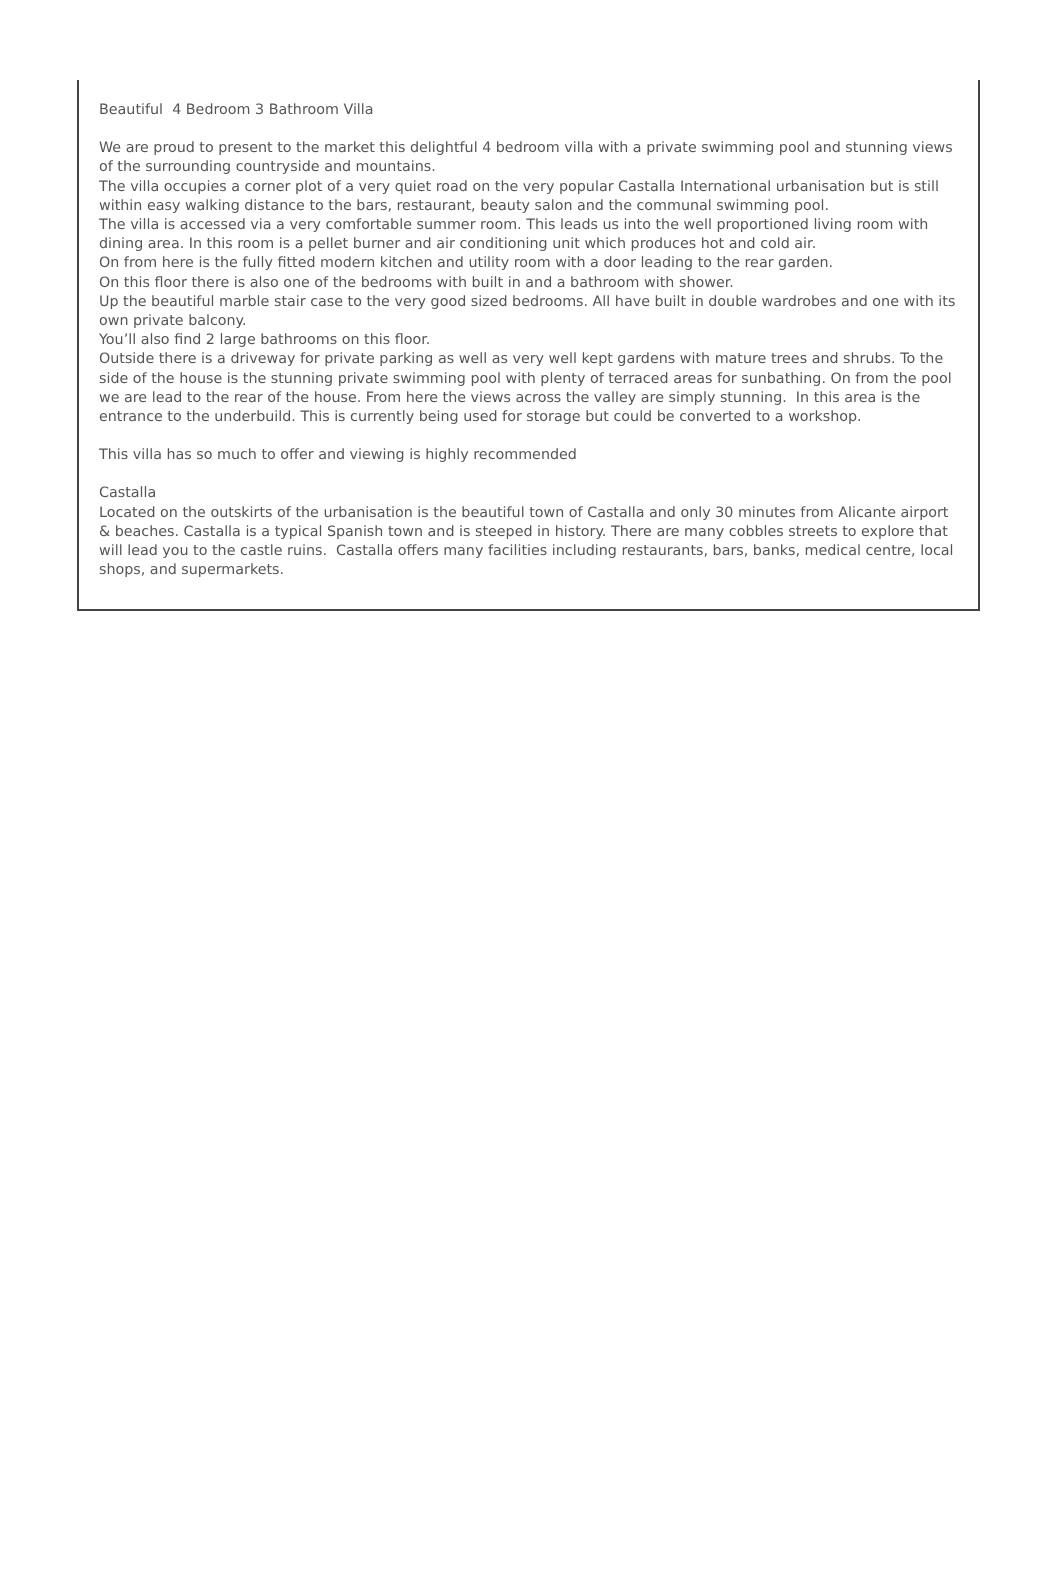Beautiful 4 Bedroom 3 Bathroom Villa
We are proud to present to the market this delightful 4 bedroom villa with a private swimming pool and stunning views of the surrounding countryside and mountains.
The villa occupies a corner plot of a very quiet road on the very popular Castalla International urbanisation but is still within easy walking distance to the bars, restaurant, beauty salon and the communal swimming pool.
The villa is accessed via a very comfortable summer room. This leads us into the well proportioned living room with dining area. In this room is a pellet burner and air conditioning unit which produces hot and cold air.
On from here is the fully fitted modern kitchen and utility room with a door leading to the rear garden.
On this floor there is also one of the bedrooms with built in and a bathroom with shower.
Up the beautiful marble stair case to the very good sized bedrooms. All have built in double wardrobes and one with its own private balcony.
You’ll also find 2 large bathrooms on this floor.
Outside there is a driveway for private parking as well as very well kept gardens with mature trees and shrubs. To the side of the house is the stunning private swimming pool with plenty of terraced areas for sunbathing. On from the pool we are lead to the rear of the house. From here the views across the valley are simply stunning. In this area is the entrance to the underbuild. This is currently being used for storage but could be converted to a workshop.
This villa has so much to offer and viewing is highly recommended
Castalla
Located on the outskirts of the urbanisation is the beautiful town of Castalla and only 30 minutes from Alicante airport & beaches. Castalla is a typical Spanish town and is steeped in history. There are many cobbles streets to explore that will lead you to the castle ruins. Castalla offers many facilities including restaurants, bars, banks, medical centre, local shops, and supermarkets.